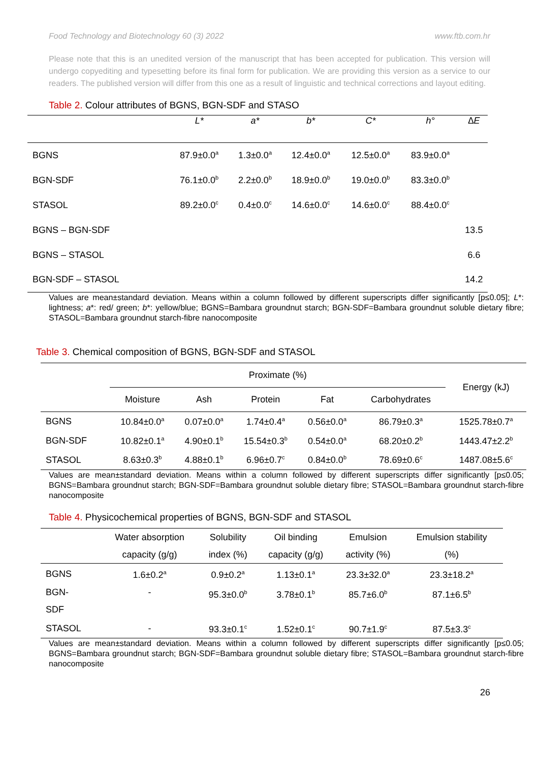Food Technology and Biotechnology 60 (3) 2022 www.ftb.com.hr
Please note that this is an unedited version of the manuscript that has been accepted for publication. This version will undergo copyediting and typesetting before its final form for publication. We are providing this version as a service to our readers. The published version will differ from this one as a result of linguistic and technical corrections and layout editing.
Table 2. Colour attributes of BGNS, BGN-SDF and STASO
| | L* | a* | b* | C* | h° | ∆E |
| --- | --- | --- | --- | --- | --- | --- |
| BGNS | 87.9±0.0<sup>a</sup> | 1.3±0.0<sup>a</sup> | 12.4±0.0<sup>a</sup> | 12.5±0.0<sup>a</sup> | 83.9±0.0<sup>a</sup> | |
| BGN-SDF | 76.1±0.0<sup>b</sup> | 2.2±0.0<sup>b</sup> | 18.9±0.0<sup>b</sup> | 19.0±0.0<sup>b</sup> | 83.3±0.0<sup>b</sup> | |
| STASOL | 89.2±0.0<sup>c</sup> | 0.4±0.0<sup>c</sup> | 14.6±0.0<sup>c</sup> | 14.6±0.0<sup>c</sup> | 88.4±0.0<sup>c</sup> | |
| BGNS – BGN-SDF | | | | | | 13.5 |
| BGNS – STASOL | | | | | | 6.6 |
| BGN-SDF – STASOL | | | | | | 14.2 |
Values are mean±standard deviation. Means within a column followed by different superscripts differ significantly [p≤0.05]; L*: lightness; a*: red/ green; b*: yellow/blue; BGNS=Bambara groundnut starch; BGN-SDF=Bambara groundnut soluble dietary fibre; STASOL=Bambara groundnut starch-fibre nanocomposite
Table 3. Chemical composition of BGNS, BGN-SDF and STASOL
| | Proximate (%) | | | | | Energy (kJ) |
| --- | --- | --- | --- | --- | --- | --- |
| | Moisture | Ash | Protein | Fat | Carbohydrates | |
| BGNS | 10.84±0.0<sup>a</sup> | 0.07±0.0<sup>a</sup> | 1.74±0.4<sup>a</sup> | 0.56±0.0<sup>a</sup> | 86.79±0.3<sup>a</sup> | 1525.78±0.7<sup>a</sup> |
| BGN-SDF | 10.82±0.1<sup>a</sup> | 4.90±0.1<sup>b</sup> | 15.54±0.3<sup>b</sup> | 0.54±0.0<sup>a</sup> | 68.20±0.2<sup>b</sup> | 1443.47±2.2<sup>b</sup> |
| STASOL | 8.63±0.3<sup>b</sup> | 4.88±0.1<sup>b</sup> | 6.96±0.7<sup>c</sup> | 0.84±0.0<sup>b</sup> | 78.69±0.6<sup>c</sup> | 1487.08±5.6<sup>c</sup> |
Values are mean±standard deviation. Means within a column followed by different superscripts differ significantly [p≤0.05; BGNS=Bambara groundnut starch; BGN-SDF=Bambara groundnut soluble dietary fibre; STASOL=Bambara groundnut starch-fibre nanocomposite
Table 4. Physicochemical properties of BGNS, BGN-SDF and STASOL
| | Water absorption capacity (g/g) | Solubility index (%) | Oil binding capacity (g/g) | Emulsion activity (%) | Emulsion stability (%) |
| --- | --- | --- | --- | --- | --- |
| BGNS | 1.6±0.2<sup>a</sup> | 0.9±0.2<sup>a</sup> | 1.13±0.1<sup>a</sup> | 23.3±32.0<sup>a</sup> | 23.3±18.2<sup>a</sup> |
| BGN- SDF | - | 95.3±0.0<sup>b</sup> | 3.78±0.1<sup>b</sup> | 85.7±6.0<sup>b</sup> | 87.1±6.5<sup>b</sup> |
| STASOL | - | 93.3±0.1<sup>c</sup> | 1.52±0.1<sup>c</sup> | 90.7±1.9<sup>c</sup> | 87.5±3.3<sup>c</sup> |
Values are mean±standard deviation. Means within a column followed by different superscripts differ significantly [p≤0.05; BGNS=Bambara groundnut starch; BGN-SDF=Bambara groundnut soluble dietary fibre; STASOL=Bambara groundnut starch-fibre nanocomposite
26